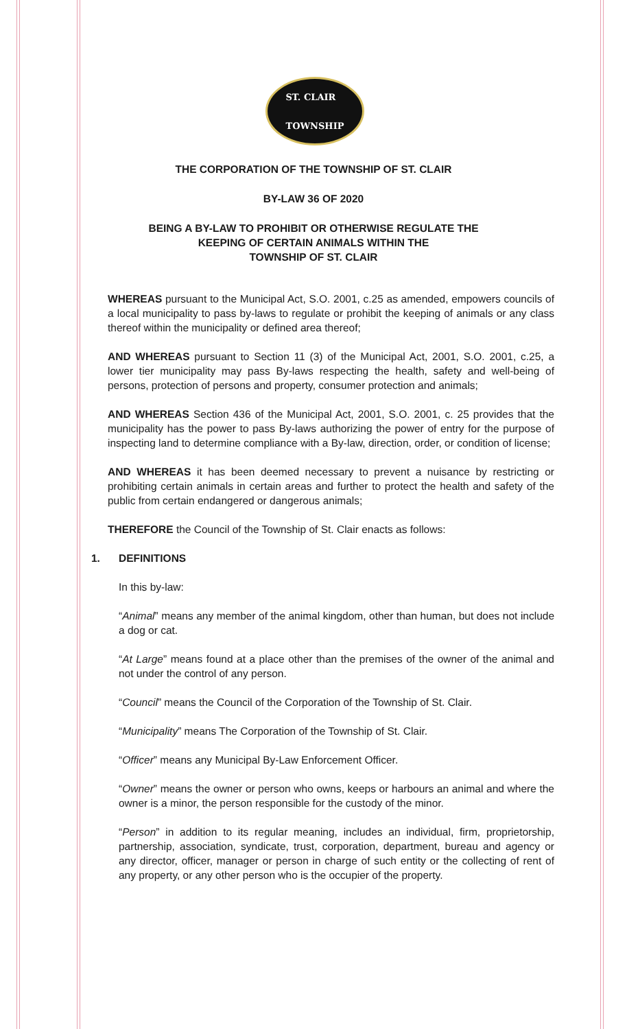ST. CLAIR
TOWNSHIP
THE CORPORATION OF THE TOWNSHIP OF ST. CLAIR
BY-LAW 36 OF 2020
BEING A BY-LAW TO PROHIBIT OR OTHERWISE REGULATE THE
KEEPING OF CERTAIN ANIMALS WITHIN THE
TOWNSHIP OF ST. CLAIR
WHEREAS pursuant to the Municipal Act, S.O. 2001, c.25 as amended, empowers councils of a local municipality to pass by-laws to regulate or prohibit the keeping of animals or any class thereof within the municipality or defined area thereof;
AND WHEREAS pursuant to Section 11 (3) of the Municipal Act, 2001, S.O. 2001, c.25, a lower tier municipality may pass By-laws respecting the health, safety and well-being of persons, protection of persons and property, consumer protection and animals;
AND WHEREAS Section 436 of the Municipal Act, 2001, S.O. 2001, c. 25 provides that the municipality has the power to pass By-laws authorizing the power of entry for the purpose of inspecting land to determine compliance with a By-law, direction, order, or condition of license;
AND WHEREAS it has been deemed necessary to prevent a nuisance by restricting or prohibiting certain animals in certain areas and further to protect the health and safety of the public from certain endangered or dangerous animals;
THEREFORE the Council of the Township of St. Clair enacts as follows:
1. DEFINITIONS
In this by-law:
“Animal” means any member of the animal kingdom, other than human, but does not include a dog or cat.
“At Large” means found at a place other than the premises of the owner of the animal and not under the control of any person.
“Council” means the Council of the Corporation of the Township of St. Clair.
“Municipality” means The Corporation of the Township of St. Clair.
“Officer” means any Municipal By-Law Enforcement Officer.
“Owner” means the owner or person who owns, keeps or harbours an animal and where the owner is a minor, the person responsible for the custody of the minor.
“Person” in addition to its regular meaning, includes an individual, firm, proprietorship, partnership, association, syndicate, trust, corporation, department, bureau and agency or any director, officer, manager or person in charge of such entity or the collecting of rent of any property, or any other person who is the occupier of the property.